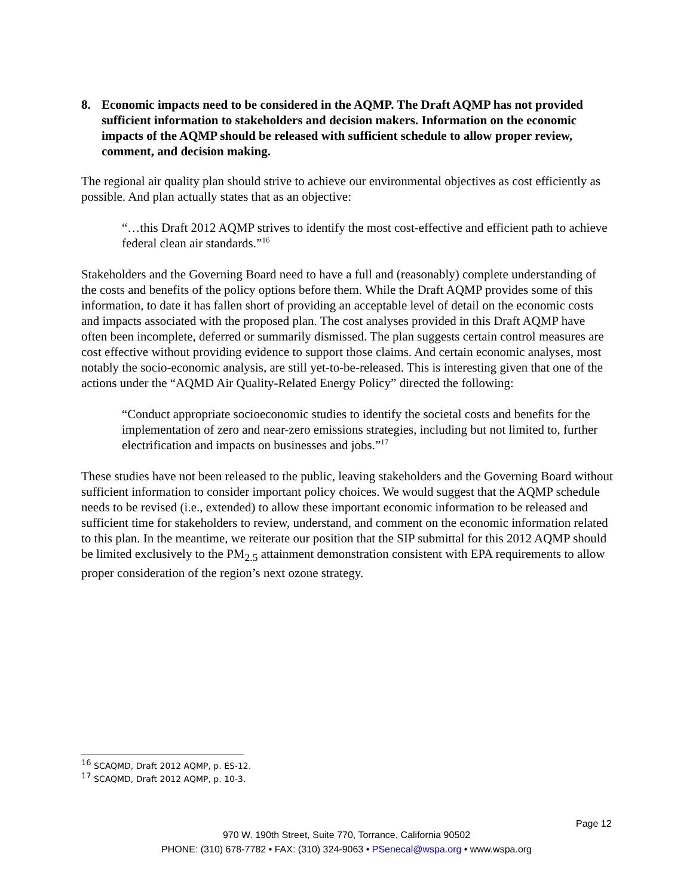8. Economic impacts need to be considered in the AQMP. The Draft AQMP has not provided sufficient information to stakeholders and decision makers. Information on the economic impacts of the AQMP should be released with sufficient schedule to allow proper review, comment, and decision making.
The regional air quality plan should strive to achieve our environmental objectives as cost efficiently as possible. And plan actually states that as an objective:
“…this Draft 2012 AQMP strives to identify the most cost-effective and efficient path to achieve federal clean air standards.”<sup>16</sup>
Stakeholders and the Governing Board need to have a full and (reasonably) complete understanding of the costs and benefits of the policy options before them. While the Draft AQMP provides some of this information, to date it has fallen short of providing an acceptable level of detail on the economic costs and impacts associated with the proposed plan. The cost analyses provided in this Draft AQMP have often been incomplete, deferred or summarily dismissed. The plan suggests certain control measures are cost effective without providing evidence to support those claims. And certain economic analyses, most notably the socio-economic analysis, are still yet-to-be-released. This is interesting given that one of the actions under the “AQMD Air Quality-Related Energy Policy” directed the following:
“Conduct appropriate socioeconomic studies to identify the societal costs and benefits for the implementation of zero and near-zero emissions strategies, including but not limited to, further electrification and impacts on businesses and jobs.”<sup>17</sup>
These studies have not been released to the public, leaving stakeholders and the Governing Board without sufficient information to consider important policy choices. We would suggest that the AQMP schedule needs to be revised (i.e., extended) to allow these important economic information to be released and sufficient time for stakeholders to review, understand, and comment on the economic information related to this plan. In the meantime, we reiterate our position that the SIP submittal for this 2012 AQMP should be limited exclusively to the PM<sub>2.5</sub> attainment demonstration consistent with EPA requirements to allow proper consideration of the region’s next ozone strategy.
<sup>16</sup> SCAQMD, Draft 2012 AQMP, p. ES-12.
<sup>17</sup> SCAQMD, Draft 2012 AQMP, p. 10-3.
Page 12
970 W. 190th Street, Suite 770, Torrance, California 90502
PHONE: (310) 678-7782 • FAX: (310) 324-9063 • PSenecal@wspa.org • www.wspa.org